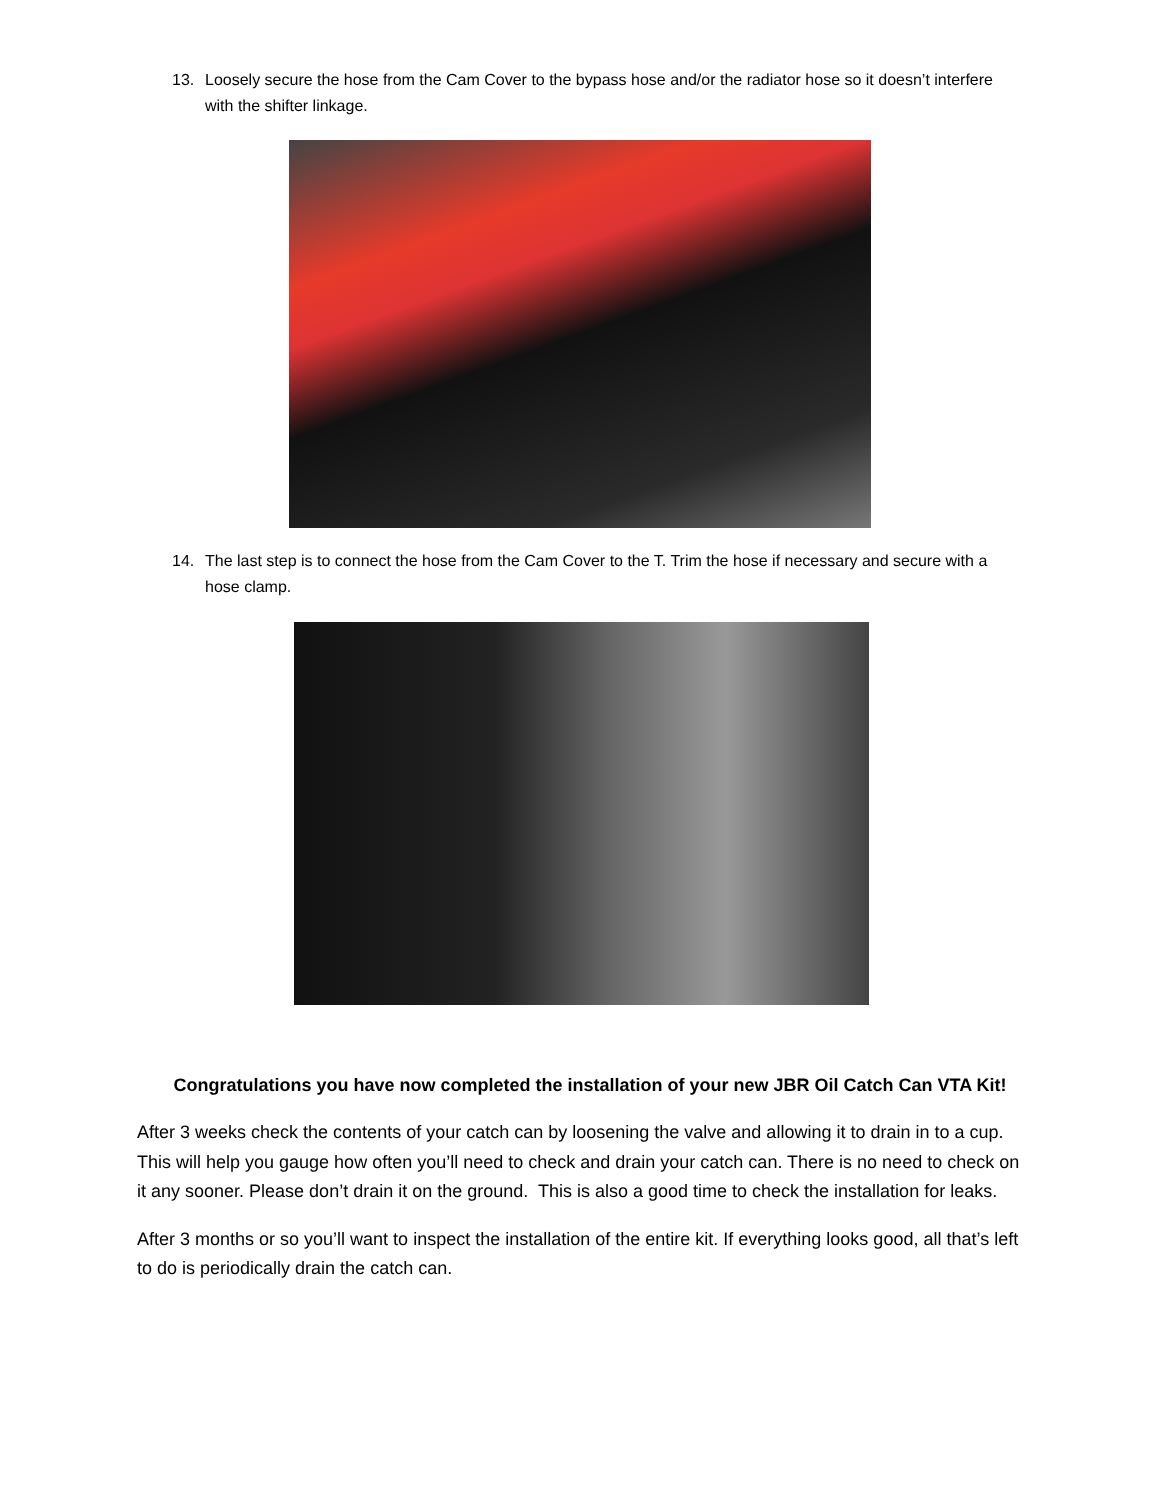13. Loosely secure the hose from the Cam Cover to the bypass hose and/or the radiator hose so it doesn’t interfere with the shifter linkage.
14. The last step is to connect the hose from the Cam Cover to the T. Trim the hose if necessary and secure with a hose clamp.
Congratulations you have now completed the installation of your new JBR Oil Catch Can VTA Kit!
After 3 weeks check the contents of your catch can by loosening the valve and allowing it to drain in to a cup. This will help you gauge how often you’ll need to check and drain your catch can. There is no need to check on it any sooner. Please don’t drain it on the ground. This is also a good time to check the installation for leaks.
After 3 months or so you’ll want to inspect the installation of the entire kit. If everything looks good, all that’s left to do is periodically drain the catch can.